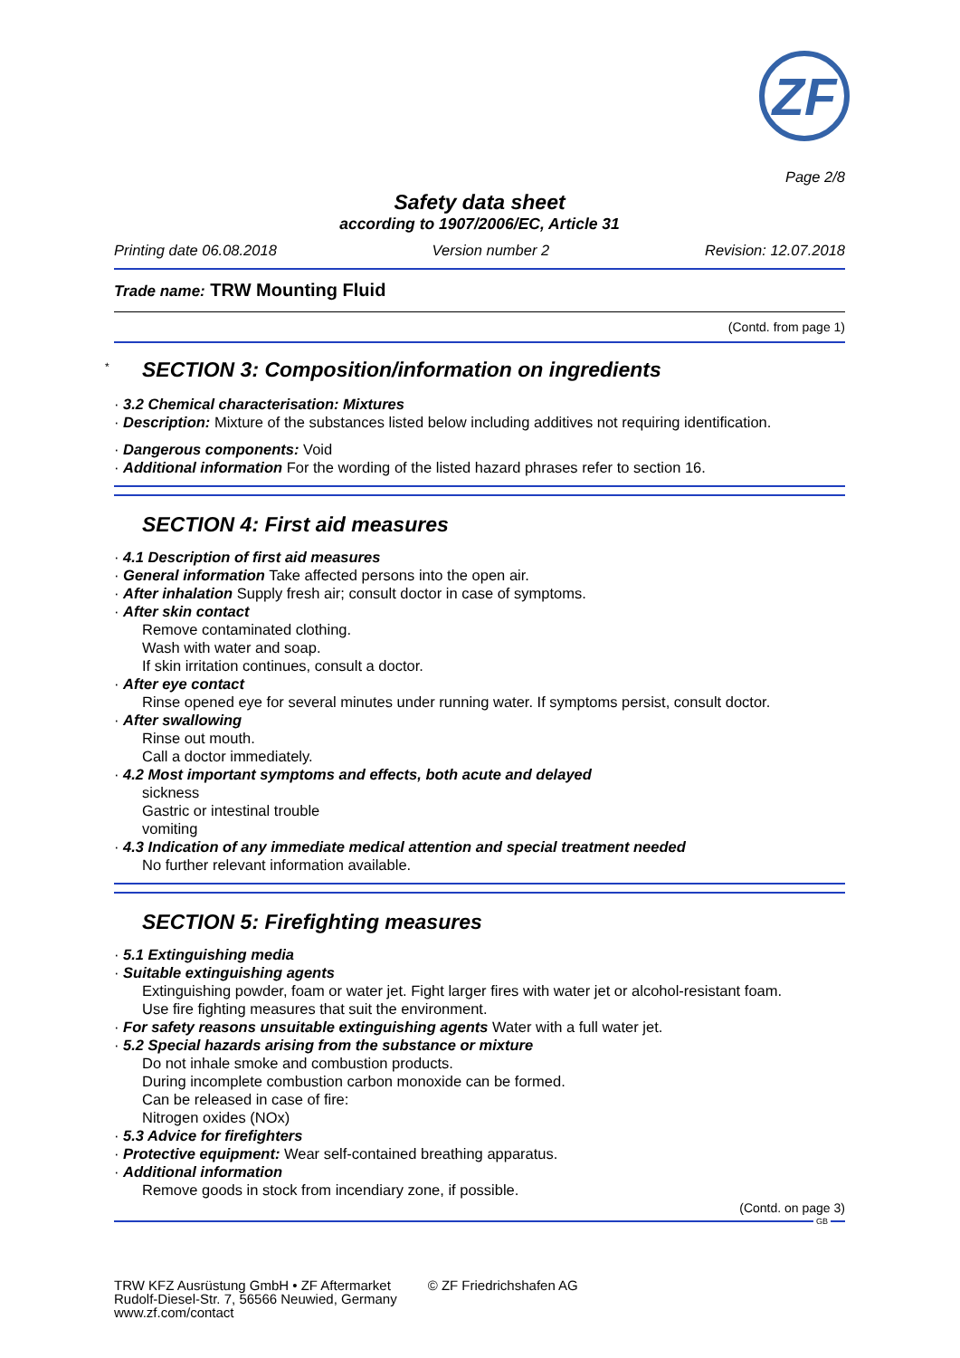ZF
Page 2/8
Safety data sheet
according to 1907/2006/EC, Article 31
Printing date 06.08.2018 Version number 2 Revision: 12.07.2018
Trade name: TRW Mounting Fluid
(Contd. from page 1)
*
SECTION 3: Composition/information on ingredients
· 3.2 Chemical characterisation: Mixtures
· Description: Mixture of the substances listed below including additives not requiring identification.
· Dangerous components: Void
· Additional information For the wording of the listed hazard phrases refer to section 16.
SECTION 4: First aid measures
· 4.1 Description of first aid measures
· General information Take affected persons into the open air.
· After inhalation Supply fresh air; consult doctor in case of symptoms.
· After skin contact
Remove contaminated clothing.
Wash with water and soap.
If skin irritation continues, consult a doctor.
· After eye contact
Rinse opened eye for several minutes under running water. If symptoms persist, consult doctor.
· After swallowing
Rinse out mouth.
Call a doctor immediately.
· 4.2 Most important symptoms and effects, both acute and delayed
sickness
Gastric or intestinal trouble
vomiting
· 4.3 Indication of any immediate medical attention and special treatment needed
No further relevant information available.
SECTION 5: Firefighting measures
· 5.1 Extinguishing media
· Suitable extinguishing agents
Extinguishing powder, foam or water jet. Fight larger fires with water jet or alcohol-resistant foam.
Use fire fighting measures that suit the environment.
· For safety reasons unsuitable extinguishing agents Water with a full water jet.
· 5.2 Special hazards arising from the substance or mixture
Do not inhale smoke and combustion products.
During incomplete combustion carbon monoxide can be formed.
Can be released in case of fire:
Nitrogen oxides (NOx)
· 5.3 Advice for firefighters
· Protective equipment: Wear self-contained breathing apparatus.
· Additional information
Remove goods in stock from incendiary zone, if possible.
(Contd. on page 3)
GB
TRW KFZ Ausrüstung GmbH • ZF Aftermarket
Rudolf-Diesel-Str. 7, 56566 Neuwied, Germany
www.zf.com/contact
© ZF Friedrichshafen AG